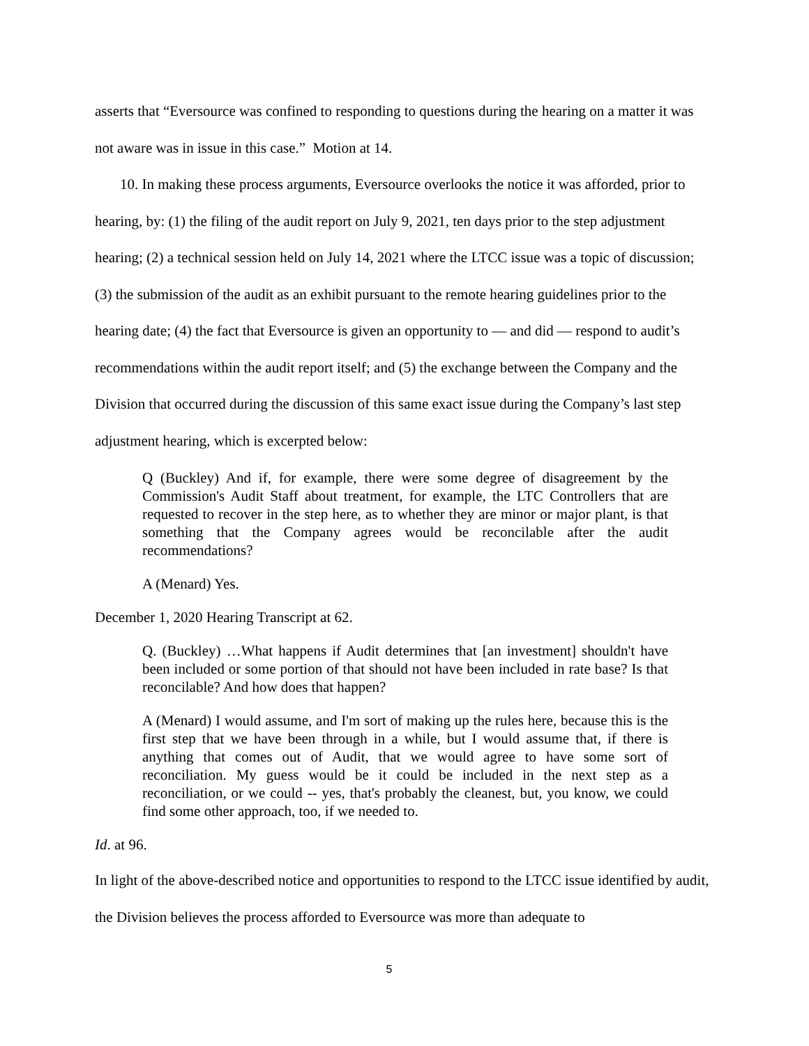asserts that “Eversource was confined to responding to questions during the hearing on a matter it was not aware was in issue in this case.” Motion at 14.
10. In making these process arguments, Eversource overlooks the notice it was afforded, prior to hearing, by: (1) the filing of the audit report on July 9, 2021, ten days prior to the step adjustment hearing; (2) a technical session held on July 14, 2021 where the LTCC issue was a topic of discussion; (3) the submission of the audit as an exhibit pursuant to the remote hearing guidelines prior to the hearing date; (4) the fact that Eversource is given an opportunity to — and did — respond to audit’s recommendations within the audit report itself; and (5) the exchange between the Company and the Division that occurred during the discussion of this same exact issue during the Company’s last step adjustment hearing, which is excerpted below:
Q (Buckley) And if, for example, there were some degree of disagreement by the Commission's Audit Staff about treatment, for example, the LTC Controllers that are requested to recover in the step here, as to whether they are minor or major plant, is that something that the Company agrees would be reconcilable after the audit recommendations?
A (Menard) Yes.
December 1, 2020 Hearing Transcript at 62.
Q. (Buckley) …What happens if Audit determines that [an investment] shouldn't have been included or some portion of that should not have been included in rate base? Is that reconcilable? And how does that happen?
A (Menard) I would assume, and I'm sort of making up the rules here, because this is the first step that we have been through in a while, but I would assume that, if there is anything that comes out of Audit, that we would agree to have some sort of reconciliation. My guess would be it could be included in the next step as a reconciliation, or we could -- yes, that's probably the cleanest, but, you know, we could find some other approach, too, if we needed to.
Id. at 96.
In light of the above-described notice and opportunities to respond to the LTCC issue identified by audit, the Division believes the process afforded to Eversource was more than adequate to
5